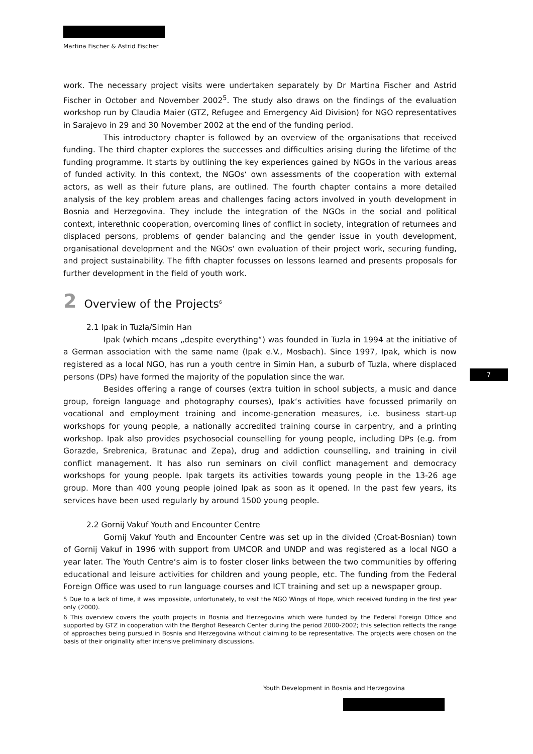Martina Fischer & Astrid Fischer
work. The necessary project visits were undertaken separately by Dr Martina Fischer and Astrid Fischer in October and November 2002<sup>5</sup>. The study also draws on the findings of the evaluation workshop run by Claudia Maier (GTZ, Refugee and Emergency Aid Division) for NGO representatives in Sarajevo in 29 and 30 November 2002 at the end of the funding period.
This introductory chapter is followed by an overview of the organisations that received funding. The third chapter explores the successes and difficulties arising during the lifetime of the funding programme. It starts by outlining the key experiences gained by NGOs in the various areas of funded activity. In this context, the NGOs‘ own assessments of the cooperation with external actors, as well as their future plans, are outlined. The fourth chapter contains a more detailed analysis of the key problem areas and challenges facing actors involved in youth development in Bosnia and Herzegovina. They include the integration of the NGOs in the social and political context, interethnic cooperation, overcoming lines of conflict in society, integration of returnees and displaced persons, problems of gender balancing and the gender issue in youth development, organisational development and the NGOs‘ own evaluation of their project work, securing funding, and project sustainability. The fifth chapter focusses on lessons learned and presents proposals for further development in the field of youth work.
2 Overview of the Projects<sup>6</sup>
2.1 Ipak in Tuzla/Simin Han
Ipak (which means „despite everything“) was founded in Tuzla in 1994 at the initiative of a German association with the same name (Ipak e.V., Mosbach). Since 1997, Ipak, which is now registered as a local NGO, has run a youth centre in Simin Han, a suburb of Tuzla, where displaced persons (DPs) have formed the majority of the population since the war.
Besides offering a range of courses (extra tuition in school subjects, a music and dance group, foreign language and photography courses), Ipak‘s activities have focussed primarily on vocational and employment training and income-generation measures, i.e. business start-up workshops for young people, a nationally accredited training course in carpentry, and a printing workshop. Ipak also provides psychosocial counselling for young people, including DPs (e.g. from Gorazde, Srebrenica, Bratunac and Zepa), drug and addiction counselling, and training in civil conflict management. It has also run seminars on civil conflict management and democracy workshops for young people. Ipak targets its activities towards young people in the 13-26 age group. More than 400 young people joined Ipak as soon as it opened. In the past few years, its services have been used regularly by around 1500 young people.
2.2 Gornij Vakuf Youth and Encounter Centre
Gornij Vakuf Youth and Encounter Centre was set up in the divided (Croat-Bosnian) town of Gornij Vakuf in 1996 with support from UMCOR and UNDP and was registered as a local NGO a year later. The Youth Centre‘s aim is to foster closer links between the two communities by offering educational and leisure activities for children and young people, etc. The funding from the Federal Foreign Office was used to run language courses and ICT training and set up a newspaper group.
5 Due to a lack of time, it was impossible, unfortunately, to visit the NGO Wings of Hope, which received funding in the first year only (2000).
6 This overview covers the youth projects in Bosnia and Herzegovina which were funded by the Federal Foreign Office and supported by GTZ in cooperation with the Berghof Research Center during the period 2000-2002; this selection reflects the range of approaches being pursued in Bosnia and Herzegovina without claiming to be representative. The projects were chosen on the basis of their originality after intensive preliminary discussions.
7
Youth Development in Bosnia and Herzegovina